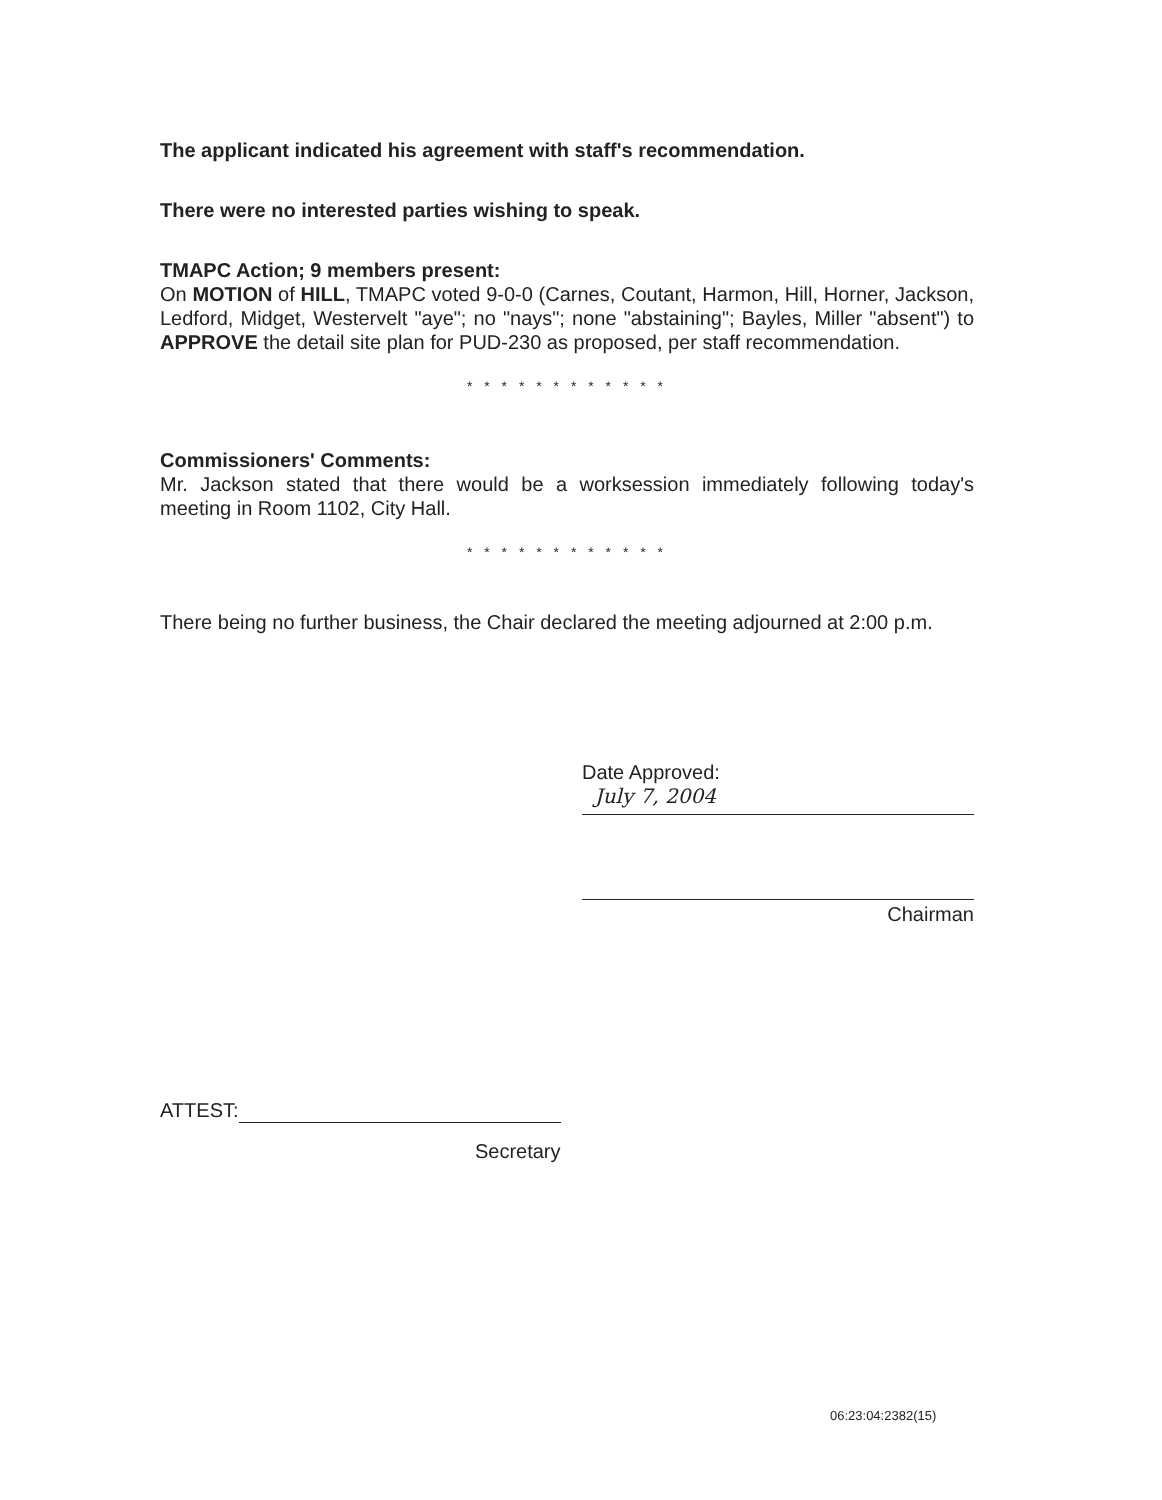The applicant indicated his agreement with staff's recommendation.
There were no interested parties wishing to speak.
TMAPC Action; 9 members present:
On MOTION of HILL, TMAPC voted 9-0-0 (Carnes, Coutant, Harmon, Hill, Horner, Jackson, Ledford, Midget, Westervelt "aye"; no "nays"; none "abstaining"; Bayles, Miller "absent") to APPROVE the detail site plan for PUD-230 as proposed, per staff recommendation.
* * * * * * * * * * * *
Commissioners' Comments:
Mr. Jackson stated that there would be a worksession immediately following today's meeting in Room 1102, City Hall.
* * * * * * * * * * * *
There being no further business, the Chair declared the meeting adjourned at 2:00 p.m.
Date Approved:
July 7, 2004
Chairman
ATTEST:
Secretary
06:23:04:2382(15)